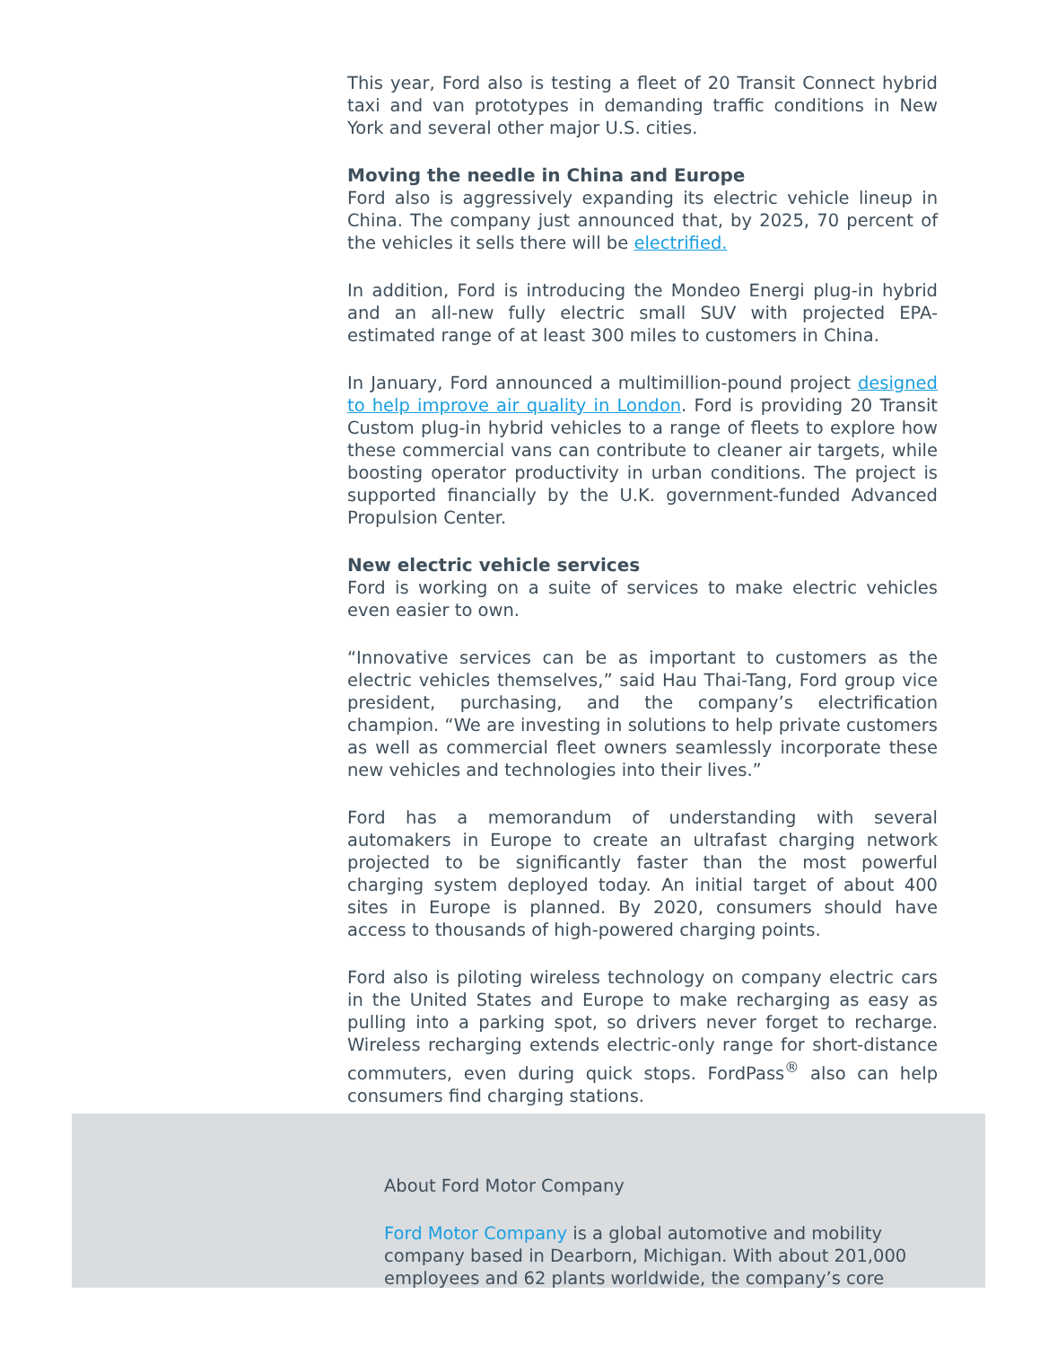This year, Ford also is testing a fleet of 20 Transit Connect hybrid taxi and van prototypes in demanding traffic conditions in New York and several other major U.S. cities.
Moving the needle in China and Europe
Ford also is aggressively expanding its electric vehicle lineup in China. The company just announced that, by 2025, 70 percent of the vehicles it sells there will be electrified.
In addition, Ford is introducing the Mondeo Energi plug-in hybrid and an all-new fully electric small SUV with projected EPA-estimated range of at least 300 miles to customers in China.
In January, Ford announced a multimillion-pound project designed to help improve air quality in London. Ford is providing 20 Transit Custom plug-in hybrid vehicles to a range of fleets to explore how these commercial vans can contribute to cleaner air targets, while boosting operator productivity in urban conditions. The project is supported financially by the U.K. government-funded Advanced Propulsion Center.
New electric vehicle services
Ford is working on a suite of services to make electric vehicles even easier to own.
“Innovative services can be as important to customers as the electric vehicles themselves,” said Hau Thai-Tang, Ford group vice president, purchasing, and the company’s electrification champion. “We are investing in solutions to help private customers as well as commercial fleet owners seamlessly incorporate these new vehicles and technologies into their lives.”
Ford has a memorandum of understanding with several automakers in Europe to create an ultrafast charging network projected to be significantly faster than the most powerful charging system deployed today. An initial target of about 400 sites in Europe is planned. By 2020, consumers should have access to thousands of high-powered charging points.
Ford also is piloting wireless technology on company electric cars in the United States and Europe to make recharging as easy as pulling into a parking spot, so drivers never forget to recharge. Wireless recharging extends electric-only range for short-distance commuters, even during quick stops. FordPass<sup>®</sup> also can help consumers find charging stations.
About Ford Motor Company
Ford Motor Company is a global automotive and mobility company based in Dearborn, Michigan. With about 201,000 employees and 62 plants worldwide, the company’s core